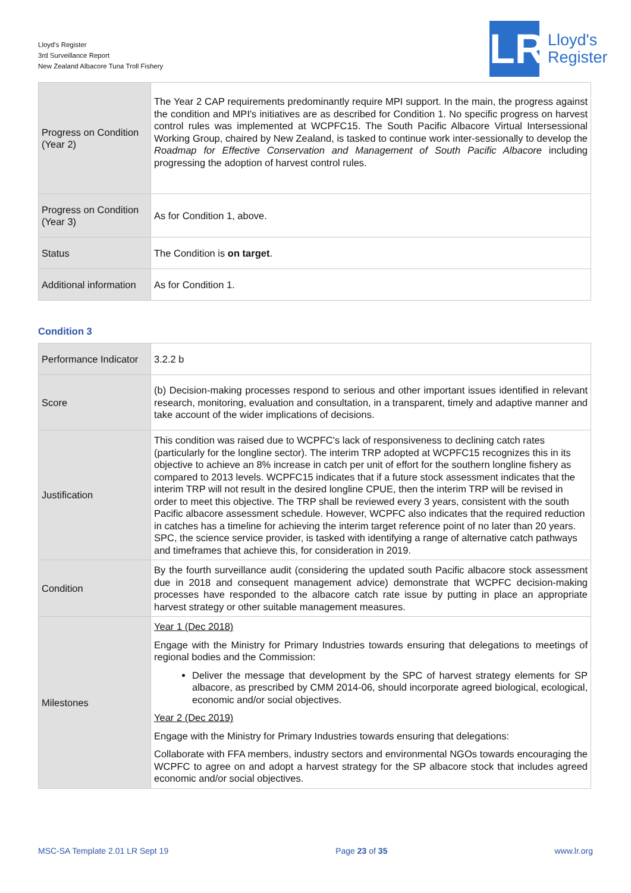Lloyd's Register
3rd Surveillance Report
New Zealand Albacore Tuna Troll Fishery
LR
Lloyd's
Register
| Progress on Condition (Year 2) | The Year 2 CAP requirements predominantly require MPI support. In the main, the progress against the condition and MPI's initiatives are as described for Condition 1. No specific progress on harvest control rules was implemented at WCPFC15. The South Pacific Albacore Virtual Intersessional Working Group, chaired by New Zealand, is tasked to continue work inter-sessionally to develop the Roadmap for Effective Conservation and Management of South Pacific Albacore including progressing the adoption of harvest control rules. |
| Progress on Condition (Year 3) | As for Condition 1, above. |
| Status | The Condition is on target . |
| Additional information | As for Condition 1. |
Condition 3
| Performance Indicator | 3.2.2 b |
| Score | (b) Decision-making processes respond to serious and other important issues identified in relevant research, monitoring, evaluation and consultation, in a transparent, timely and adaptive manner and take account of the wider implications of decisions. |
| Justification | This condition was raised due to WCPFC's lack of responsiveness to declining catch rates (particularly for the longline sector). The interim TRP adopted at WCPFC15 recognizes this in its objective to achieve an 8% increase in catch per unit of effort for the southern longline fishery as compared to 2013 levels. WCPFC15 indicates that if a future stock assessment indicates that the interim TRP will not result in the desired longline CPUE, then the interim TRP will be revised in order to meet this objective. The TRP shall be reviewed every 3 years, consistent with the south Pacific albacore assessment schedule. However, WCPFC also indicates that the required reduction in catches has a timeline for achieving the interim target reference point of no later than 20 years. SPC, the science service provider, is tasked with identifying a range of alternative catch pathways and timeframes that achieve this, for consideration in 2019. |
| Condition | By the fourth surveillance audit (considering the updated south Pacific albacore stock assessment due in 2018 and consequent management advice) demonstrate that WCPFC decision-making processes have responded to the albacore catch rate issue by putting in place an appropriate harvest strategy or other suitable management measures. |
| Milestones | Year 1 (Dec 2018) Engage with the Ministry for Primary Industries towards ensuring that delegations to meetings of regional bodies and the Commission: Deliver the message that development by the SPC of harvest strategy elements for SP albacore, as prescribed by CMM 2014-06, should incorporate agreed biological, ecological, economic and/or social objectives. Year 2 (Dec 2019) Engage with the Ministry for Primary Industries towards ensuring that delegations: Collaborate with FFA members, industry sectors and environmental NGOs towards encouraging the WCPFC to agree on and adopt a harvest strategy for the SP albacore stock that includes agreed economic and/or social objectives. |
MSC-SA Template 2.01 LR Sept 19 Page 23 of 35 www.lr.org